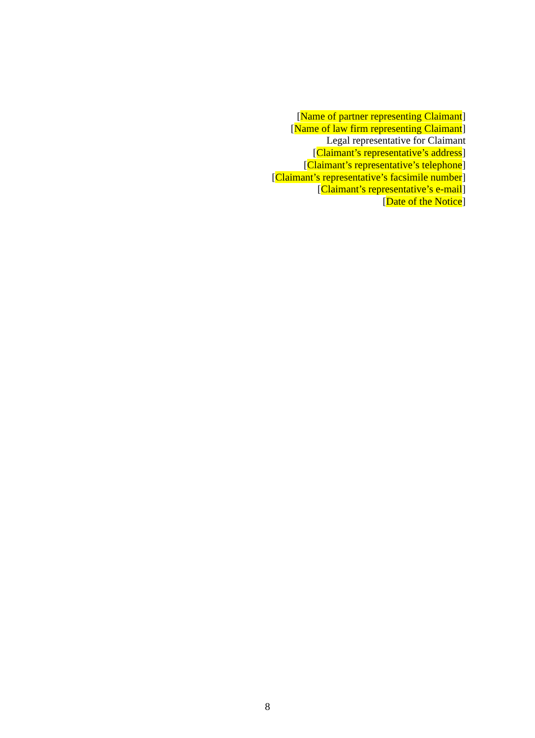[Name of partner representing Claimant]
[Name of law firm representing Claimant]
Legal representative for Claimant
[Claimant’s representative’s address]
[Claimant’s representative’s telephone]
[Claimant’s representative’s facsimile number]
[Claimant’s representative’s e-mail]
[Date of the Notice]
8